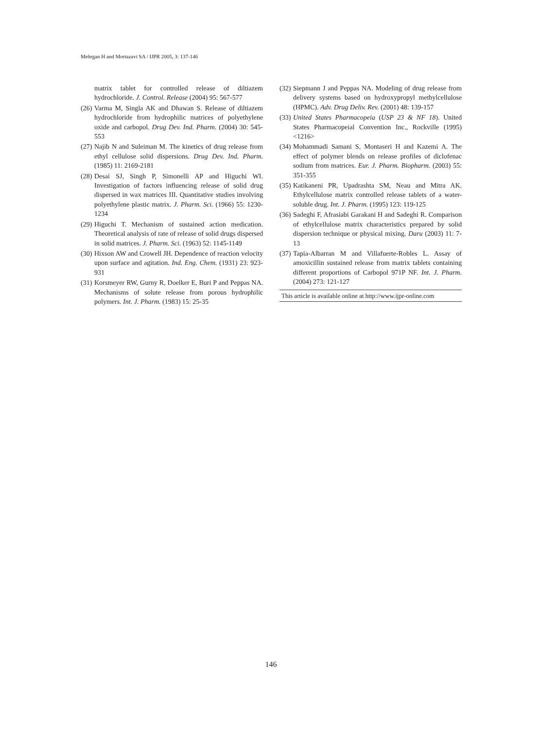Mehrgan H and Mortazavi SA / IJPR 2005, 3: 137-146
matrix tablet for controlled release of diltiazem hydrochloride. J. Control. Release (2004) 95: 567-577
(26) Varma M, Singla AK and Dhawan S. Release of diltiazem hydrochloride from hydrophilic matrices of polyethylene oxide and carbopol. Drug Dev. Ind. Pharm. (2004) 30: 545-553
(27) Najib N and Suleiman M. The kinetics of drug release from ethyl cellulose solid dispersions. Drug Dev. Ind. Pharm. (1985) 11: 2169-2181
(28) Desai SJ, Singh P, Simonelli AP and Higuchi WI. Investigation of factors influencing release of solid drug dispersed in wax matrices III. Quantitative studies involving polyethylene plastic matrix. J. Pharm. Sci. (1966) 55: 1230-1234
(29) Higuchi T. Mechanism of sustained action medication. Theoretical analysis of rate of release of solid drugs dispersed in solid matrices. J. Pharm. Sci. (1963) 52: 1145-1149
(30) Hixson AW and Crowell JH. Dependence of reaction velocity upon surface and agitation. Ind. Eng. Chem. (1931) 23: 923-931
(31) Korsmeyer RW, Gurny R, Doelker E, Buri P and Peppas NA. Mechanisms of solute release from porous hydrophilic polymers. Int. J. Pharm. (1983) 15: 25-35
(32) Siepmann J and Peppas NA. Modeling of drug release from delivery systems based on hydroxypropyl methylcellulose (HPMC). Adv. Drug Deliv. Rev. (2001) 48: 139-157
(33) United States Pharmacopeia (USP 23 & NF 18). United States Pharmacopeial Convention Inc., Rockville (1995) <1216>
(34) Mohammadi Samani S, Montaseri H and Kazemi A. The effect of polymer blends on release profiles of diclofenac sodium from matrices. Eur. J. Pharm. Biopharm. (2003) 55: 351-355
(35) Katikaneni PR, Upadrashta SM, Neau and Mitra AK. Ethylcellulose matrix controlled release tablets of a water-soluble drug. Int. J. Pharm. (1995) 123: 119-125
(36) Sadeghi F, Afrasiabi Garakani H and Sadeghi R. Comparison of ethylcellulose matrix characteristics prepared by solid dispersion technique or physical mixing. Daru (2003) 11: 7-13
(37) Tapia-Albarran M and Villafuerte-Robles L. Assay of amoxicillin sustained release from matrix tablets containing different proportions of Carbopol 971P NF. Int. J. Pharm. (2004) 273: 121-127
This article is available online at http://www.ijpr-online.com
146